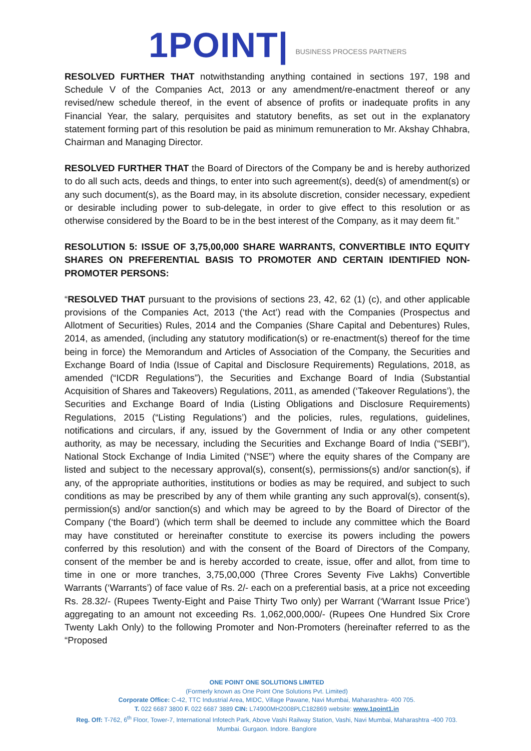1POINT| BUSINESS PROCESS PARTNERS
RESOLVED FURTHER THAT notwithstanding anything contained in sections 197, 198 and Schedule V of the Companies Act, 2013 or any amendment/re-enactment thereof or any revised/new schedule thereof, in the event of absence of profits or inadequate profits in any Financial Year, the salary, perquisites and statutory benefits, as set out in the explanatory statement forming part of this resolution be paid as minimum remuneration to Mr. Akshay Chhabra, Chairman and Managing Director.
RESOLVED FURTHER THAT the Board of Directors of the Company be and is hereby authorized to do all such acts, deeds and things, to enter into such agreement(s), deed(s) of amendment(s) or any such document(s), as the Board may, in its absolute discretion, consider necessary, expedient or desirable including power to sub-delegate, in order to give effect to this resolution or as otherwise considered by the Board to be in the best interest of the Company, as it may deem fit.”
RESOLUTION 5: ISSUE OF 3,75,00,000 SHARE WARRANTS, CONVERTIBLE INTO EQUITY SHARES ON PREFERENTIAL BASIS TO PROMOTER AND CERTAIN IDENTIFIED NON-PROMOTER PERSONS:
“RESOLVED THAT pursuant to the provisions of sections 23, 42, 62 (1) (c), and other applicable provisions of the Companies Act, 2013 (‘the Act’) read with the Companies (Prospectus and Allotment of Securities) Rules, 2014 and the Companies (Share Capital and Debentures) Rules, 2014, as amended, (including any statutory modification(s) or re-enactment(s) thereof for the time being in force) the Memorandum and Articles of Association of the Company, the Securities and Exchange Board of India (Issue of Capital and Disclosure Requirements) Regulations, 2018, as amended (“ICDR Regulations”), the Securities and Exchange Board of India (Substantial Acquisition of Shares and Takeovers) Regulations, 2011, as amended (‘Takeover Regulations’), the Securities and Exchange Board of India (Listing Obligations and Disclosure Requirements) Regulations, 2015 (“Listing Regulations’) and the policies, rules, regulations, guidelines, notifications and circulars, if any, issued by the Government of India or any other competent authority, as may be necessary, including the Securities and Exchange Board of India (“SEBI”), National Stock Exchange of India Limited (“NSE”) where the equity shares of the Company are listed and subject to the necessary approval(s), consent(s), permissions(s) and/or sanction(s), if any, of the appropriate authorities, institutions or bodies as may be required, and subject to such conditions as may be prescribed by any of them while granting any such approval(s), consent(s), permission(s) and/or sanction(s) and which may be agreed to by the Board of Director of the Company (‘the Board’) (which term shall be deemed to include any committee which the Board may have constituted or hereinafter constitute to exercise its powers including the powers conferred by this resolution) and with the consent of the Board of Directors of the Company, consent of the member be and is hereby accorded to create, issue, offer and allot, from time to time in one or more tranches, 3,75,00,000 (Three Crores Seventy Five Lakhs) Convertible Warrants (‘Warrants’) of face value of Rs. 2/- each on a preferential basis, at a price not exceeding Rs. 28.32/- (Rupees Twenty-Eight and Paise Thirty Two only) per Warrant (‘Warrant Issue Price’) aggregating to an amount not exceeding Rs. 1,062,000,000/- (Rupees One Hundred Six Crore Twenty Lakh Only) to the following Promoter and Non-Promoters (hereinafter referred to as the “Proposed
ONE POINT ONE SOLUTIONS LIMITED
(Formerly known as One Point One Solutions Pvt. Limited)
Corporate Office: C-42, TTC Industrial Area, MIDC, Village Pawane, Navi Mumbai, Maharashtra- 400 705.
T. 022 6687 3800 F. 022 6687 3889 CIN: L74900MH2008PLC182869 website: www.1point1.in
Reg. Off: T-762, 6<sup>th</sup> Floor, Tower-7, International Infotech Park, Above Vashi Railway Station, Vashi, Navi Mumbai, Maharashtra -400 703.
Mumbai. Gurgaon. Indore. Banglore